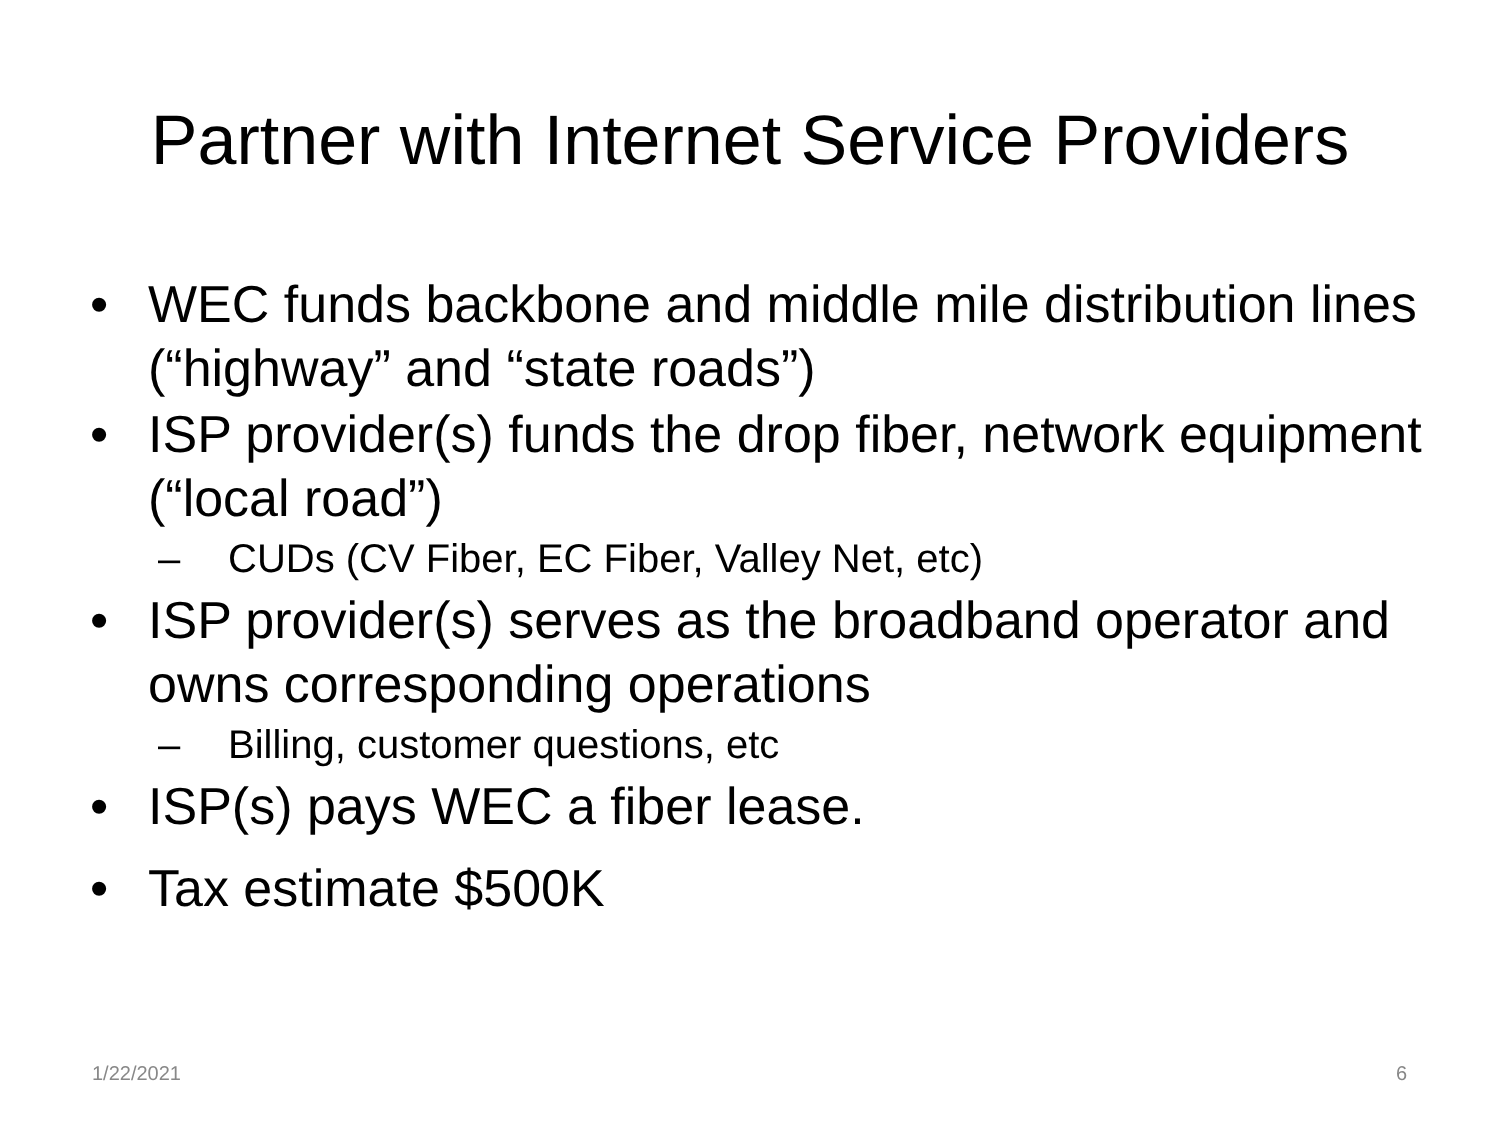Partner with Internet Service Providers
• WEC funds backbone and middle mile distribution lines (“highway” and “state roads”)
• ISP provider(s) funds the drop fiber, network equipment (“local road”)
– CUDs (CV Fiber, EC Fiber, Valley Net, etc)
• ISP provider(s) serves as the broadband operator and owns corresponding operations
– Billing, customer questions, etc
• ISP(s) pays WEC a fiber lease.
• Tax estimate $500K
1/22/2021 6